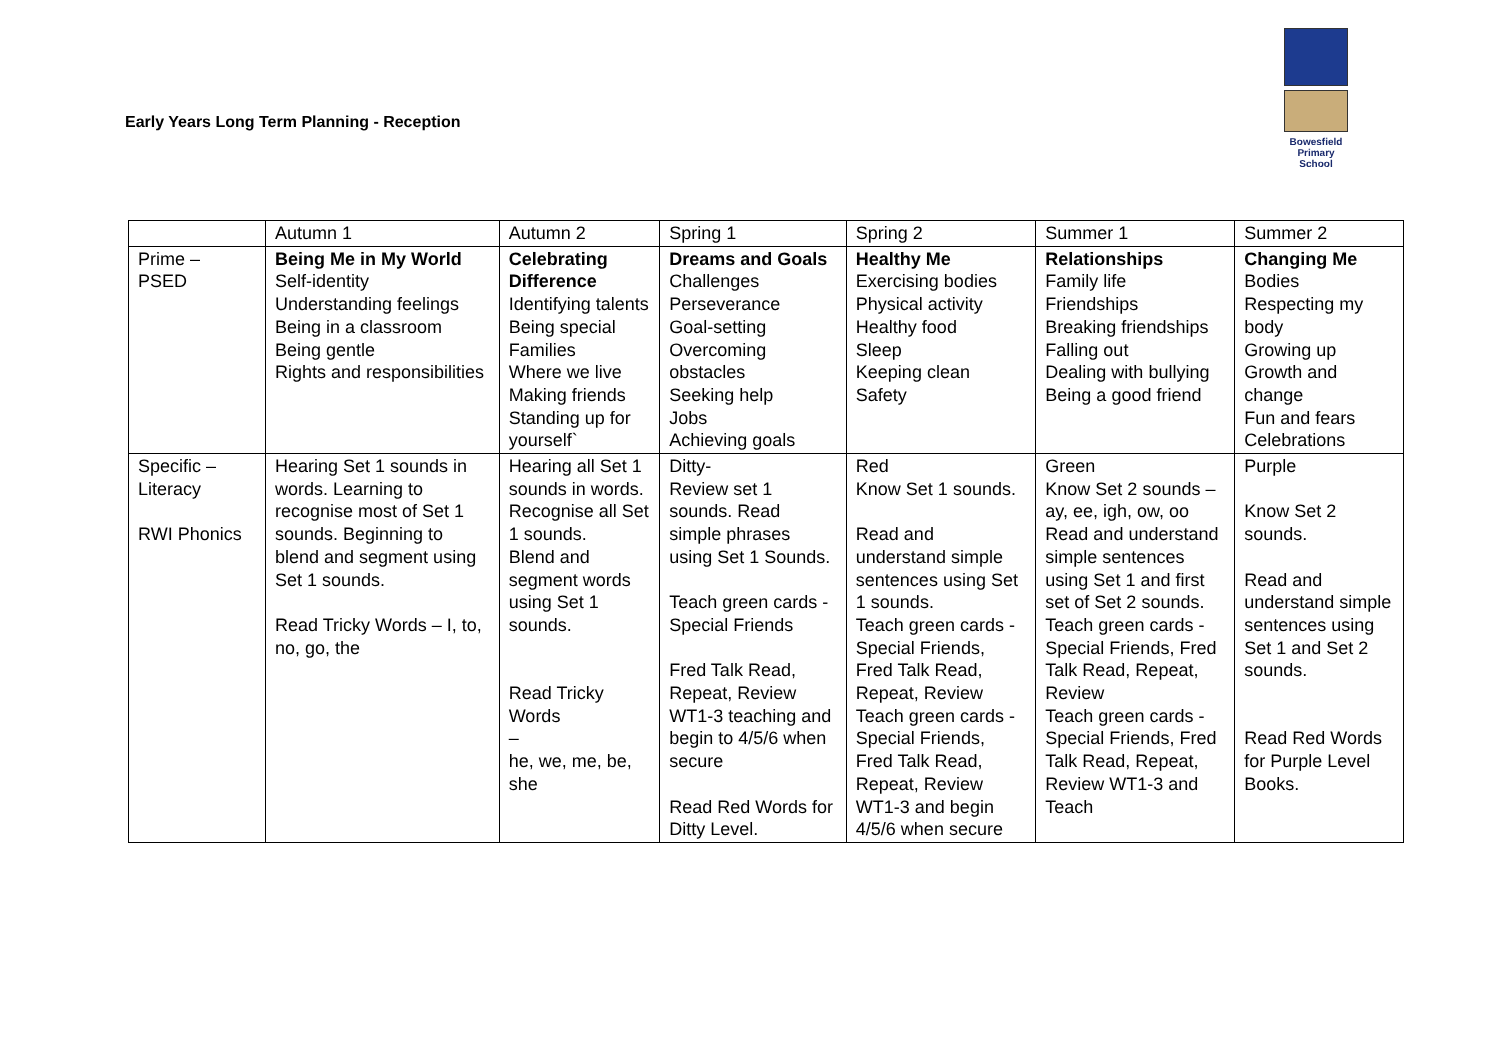Early Years Long Term Planning - Reception
Bowesfield
Primary School
| | Autumn 1 | Autumn 2 | Spring 1 | Spring 2 | Summer 1 | Summer 2 |
| Prime – PSED | Being Me in My World Self-identity Understanding feelings Being in a classroom Being gentle Rights and responsibilities | Celebrating Difference Identifying talents Being special Families Where we live Making friends Standing up for yourself` | Dreams and Goals Challenges Perseverance Goal-setting Overcoming obstacles Seeking help Jobs Achieving goals | Healthy Me Exercising bodies Physical activity Healthy food Sleep Keeping clean Safety | Relationships Family life Friendships Breaking friendships Falling out Dealing with bullying Being a good friend | Changing Me Bodies Respecting my body Growing up Growth and change Fun and fears Celebrations |
| Specific – Literacy RWI Phonics | Hearing Set 1 sounds in words. Learning to recognise most of Set 1 sounds. Beginning to blend and segment using Set 1 sounds. Read Tricky Words – I, to, no, go, the | Hearing all Set 1 sounds in words. Recognise all Set 1 sounds. Blend and segment words using Set 1 sounds. Read Tricky Words – he, we, me, be, she | Ditty- Review set 1 sounds. Read simple phrases using Set 1 Sounds. Teach green cards - Special Friends Fred Talk Read, Repeat, Review WT1-3 teaching and begin to 4/5/6 when secure Read Red Words for Ditty Level. | Red Know Set 1 sounds. Read and understand simple sentences using Set 1 sounds. Teach green cards - Special Friends, Fred Talk Read, Repeat, Review Teach green cards - Special Friends, Fred Talk Read, Repeat, Review WT1-3 and begin 4/5/6 when secure | Green Know Set 2 sounds – ay, ee, igh, ow, oo Read and understand simple sentences using Set 1 and first set of Set 2 sounds. Teach green cards - Special Friends, Fred Talk Read, Repeat, Review Teach green cards - Special Friends, Fred Talk Read, Repeat, Review WT1-3 and Teach | Purple Know Set 2 sounds. Read and understand simple sentences using Set 1 and Set 2 sounds. Read Red Words for Purple Level Books. |